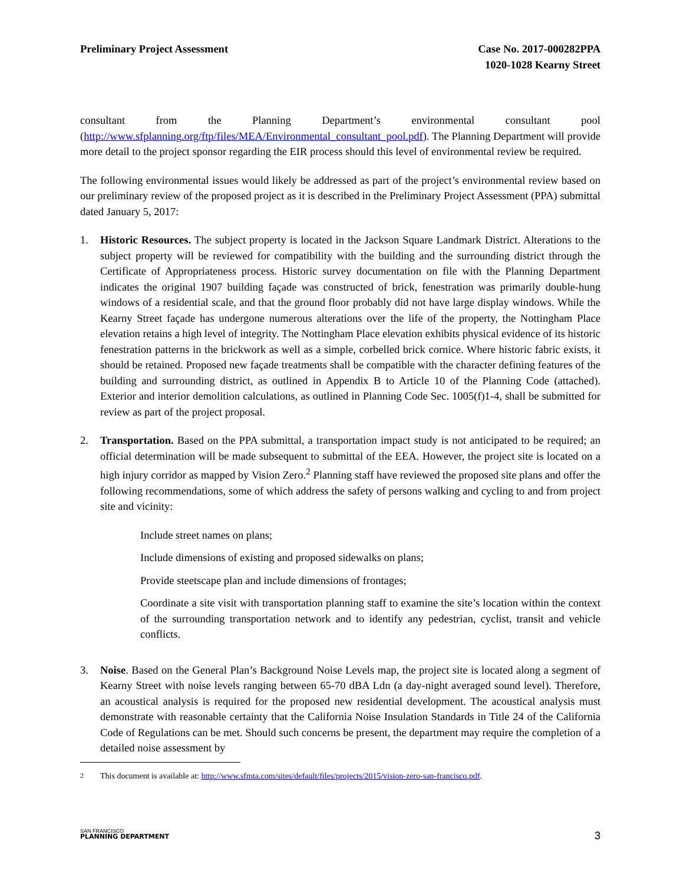Preliminary Project Assessment Case No. 2017-000282PPA
1020-1028 Kearny Street
consultant from the Planning Department’s environmental consultant pool (http://www.sfplanning.org/ftp/files/MEA/Environmental_consultant_pool.pdf). The Planning Department will provide more detail to the project sponsor regarding the EIR process should this level of environmental review be required.
The following environmental issues would likely be addressed as part of the project’s environmental review based on our preliminary review of the proposed project as it is described in the Preliminary Project Assessment (PPA) submittal dated January 5, 2017:
1. Historic Resources. The subject property is located in the Jackson Square Landmark District. Alterations to the subject property will be reviewed for compatibility with the building and the surrounding district through the Certificate of Appropriateness process. Historic survey documentation on file with the Planning Department indicates the original 1907 building façade was constructed of brick, fenestration was primarily double-hung windows of a residential scale, and that the ground floor probably did not have large display windows. While the Kearny Street façade has undergone numerous alterations over the life of the property, the Nottingham Place elevation retains a high level of integrity. The Nottingham Place elevation exhibits physical evidence of its historic fenestration patterns in the brickwork as well as a simple, corbelled brick cornice. Where historic fabric exists, it should be retained. Proposed new façade treatments shall be compatible with the character defining features of the building and surrounding district, as outlined in Appendix B to Article 10 of the Planning Code (attached). Exterior and interior demolition calculations, as outlined in Planning Code Sec. 1005(f)1-4, shall be submitted for review as part of the project proposal.
2. Transportation. Based on the PPA submittal, a transportation impact study is not anticipated to be required; an official determination will be made subsequent to submittal of the EEA. However, the project site is located on a high injury corridor as mapped by Vision Zero.<sup>2</sup> Planning staff have reviewed the proposed site plans and offer the following recommendations, some of which address the safety of persons walking and cycling to and from project site and vicinity:
Include street names on plans;
Include dimensions of existing and proposed sidewalks on plans;
Provide steetscape plan and include dimensions of frontages;
Coordinate a site visit with transportation planning staff to examine the site’s location within the context of the surrounding transportation network and to identify any pedestrian, cyclist, transit and vehicle conflicts.
3. Noise. Based on the General Plan’s Background Noise Levels map, the project site is located along a segment of Kearny Street with noise levels ranging between 65-70 dBA Ldn (a day-night averaged sound level). Therefore, an acoustical analysis is required for the proposed new residential development. The acoustical analysis must demonstrate with reasonable certainty that the California Noise Insulation Standards in Title 24 of the California Code of Regulations can be met. Should such concerns be present, the department may require the completion of a detailed noise assessment by
<sup>2</sup> This document is available at: http://www.sfmta.com/sites/default/files/projects/2015/vision-zero-san-francisco.pdf.
SAN FRANCISCO
PLANNING DEPARTMENT
3